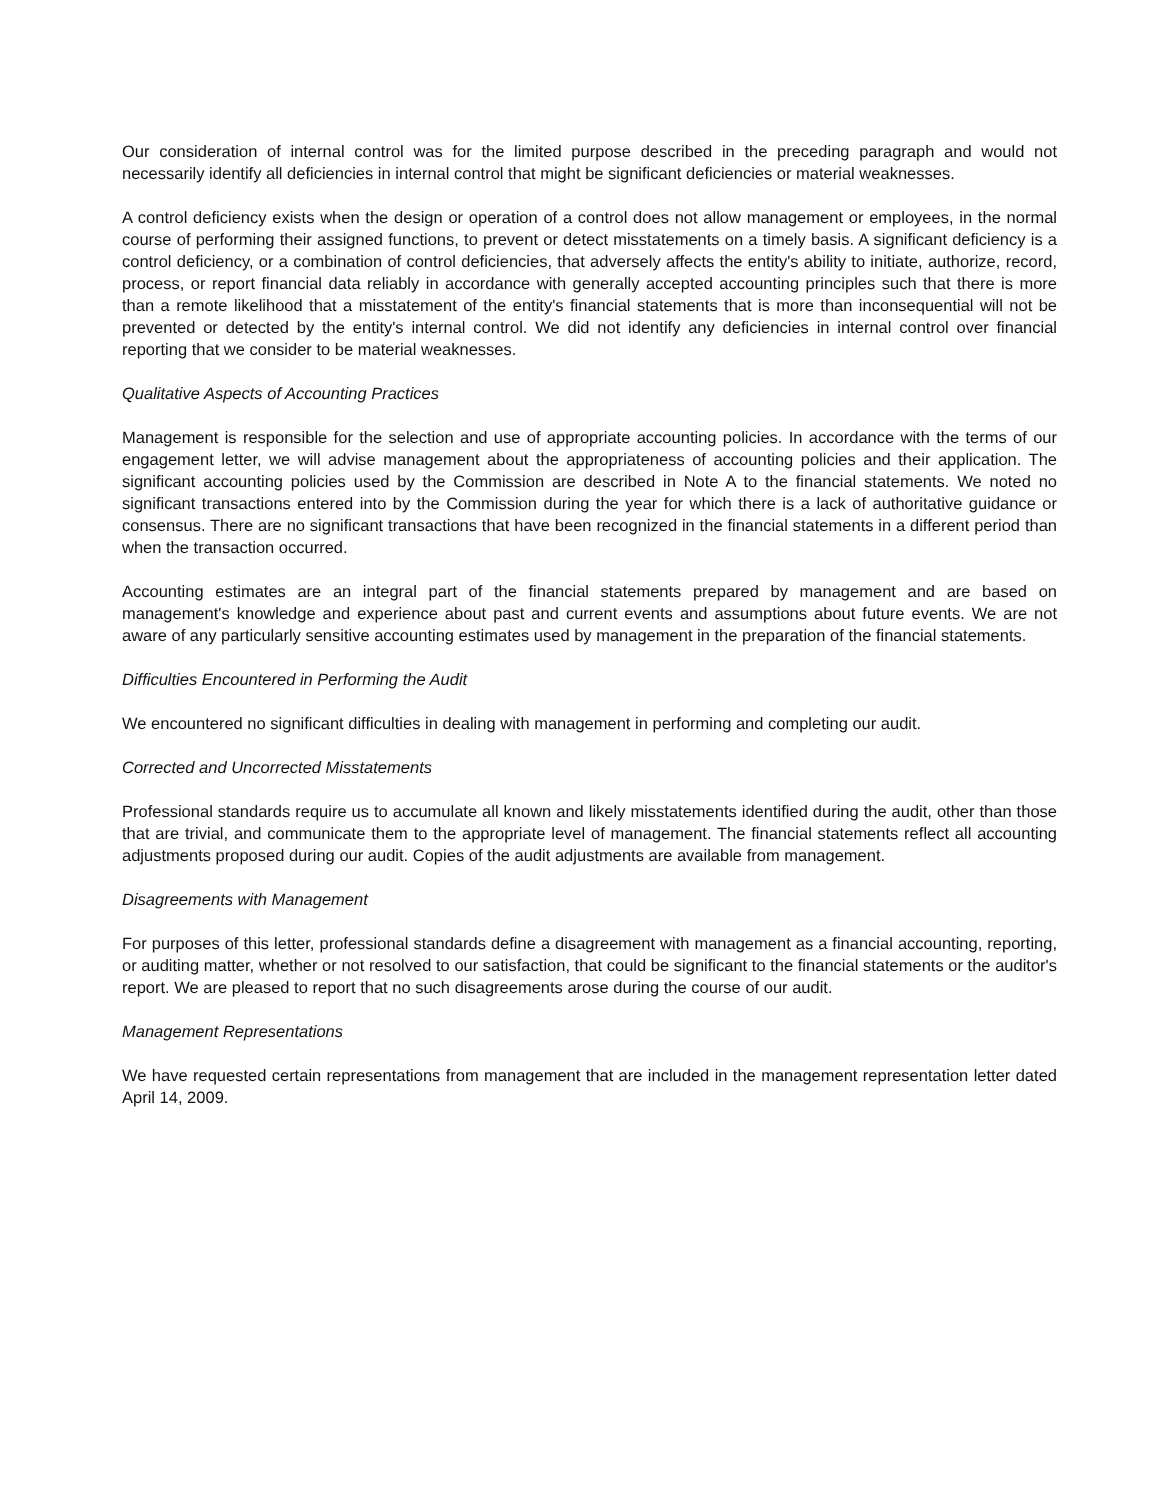Our consideration of internal control was for the limited purpose described in the preceding paragraph and would not necessarily identify all deficiencies in internal control that might be significant deficiencies or material weaknesses.
A control deficiency exists when the design or operation of a control does not allow management or employees, in the normal course of performing their assigned functions, to prevent or detect misstatements on a timely basis. A significant deficiency is a control deficiency, or a combination of control deficiencies, that adversely affects the entity's ability to initiate, authorize, record, process, or report financial data reliably in accordance with generally accepted accounting principles such that there is more than a remote likelihood that a misstatement of the entity's financial statements that is more than inconsequential will not be prevented or detected by the entity's internal control. We did not identify any deficiencies in internal control over financial reporting that we consider to be material weaknesses.
Qualitative Aspects of Accounting Practices
Management is responsible for the selection and use of appropriate accounting policies. In accordance with the terms of our engagement letter, we will advise management about the appropriateness of accounting policies and their application. The significant accounting policies used by the Commission are described in Note A to the financial statements. We noted no significant transactions entered into by the Commission during the year for which there is a lack of authoritative guidance or consensus. There are no significant transactions that have been recognized in the financial statements in a different period than when the transaction occurred.
Accounting estimates are an integral part of the financial statements prepared by management and are based on management's knowledge and experience about past and current events and assumptions about future events. We are not aware of any particularly sensitive accounting estimates used by management in the preparation of the financial statements.
Difficulties Encountered in Performing the Audit
We encountered no significant difficulties in dealing with management in performing and completing our audit.
Corrected and Uncorrected Misstatements
Professional standards require us to accumulate all known and likely misstatements identified during the audit, other than those that are trivial, and communicate them to the appropriate level of management. The financial statements reflect all accounting adjustments proposed during our audit. Copies of the audit adjustments are available from management.
Disagreements with Management
For purposes of this letter, professional standards define a disagreement with management as a financial accounting, reporting, or auditing matter, whether or not resolved to our satisfaction, that could be significant to the financial statements or the auditor's report. We are pleased to report that no such disagreements arose during the course of our audit.
Management Representations
We have requested certain representations from management that are included in the management representation letter dated April 14, 2009.